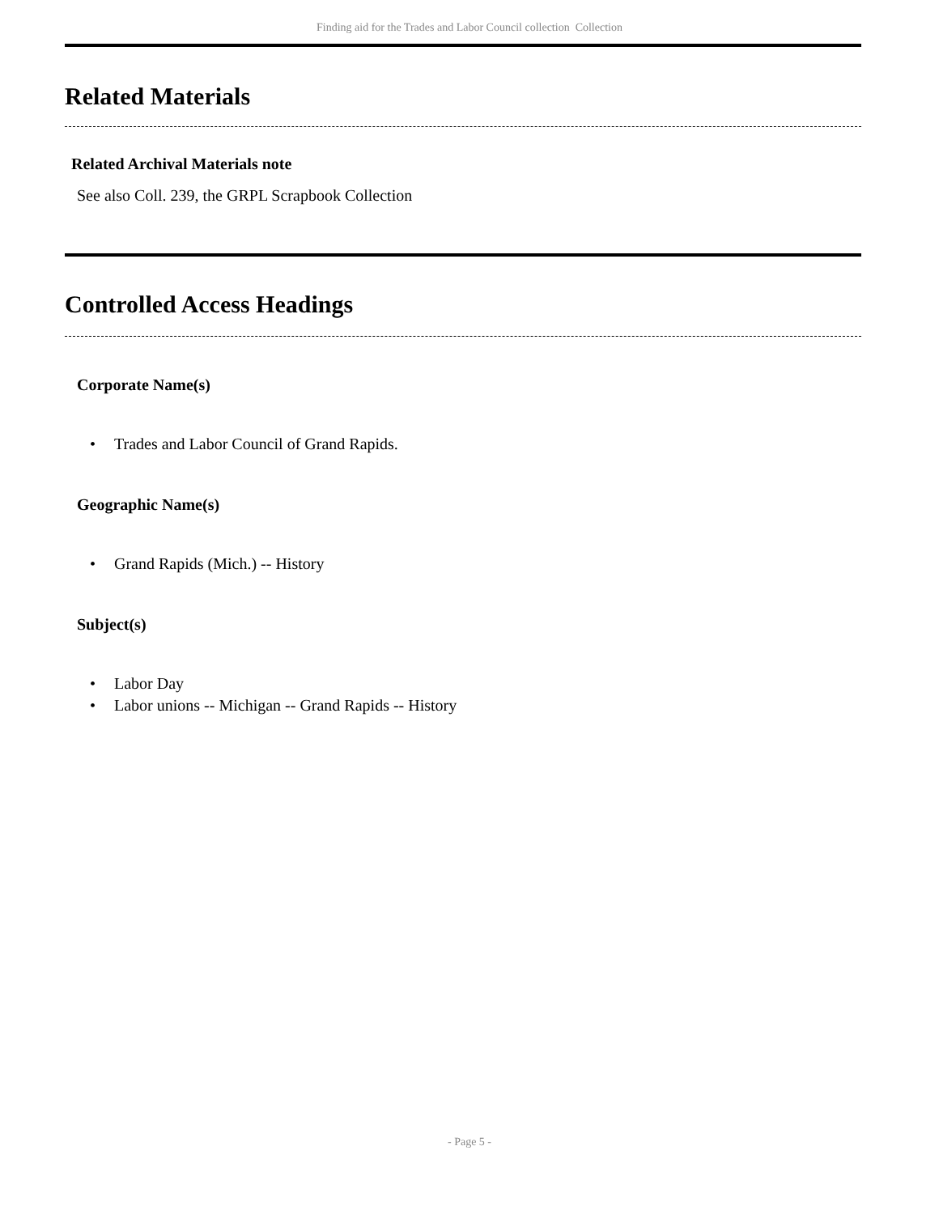Finding aid for the Trades and Labor Council collection Collection
Related Materials
Related Archival Materials note
See also Coll. 239, the GRPL Scrapbook Collection
Controlled Access Headings
Corporate Name(s)
• Trades and Labor Council of Grand Rapids.
Geographic Name(s)
• Grand Rapids (Mich.) -- History
Subject(s)
• Labor Day
• Labor unions -- Michigan -- Grand Rapids -- History
- Page 5 -